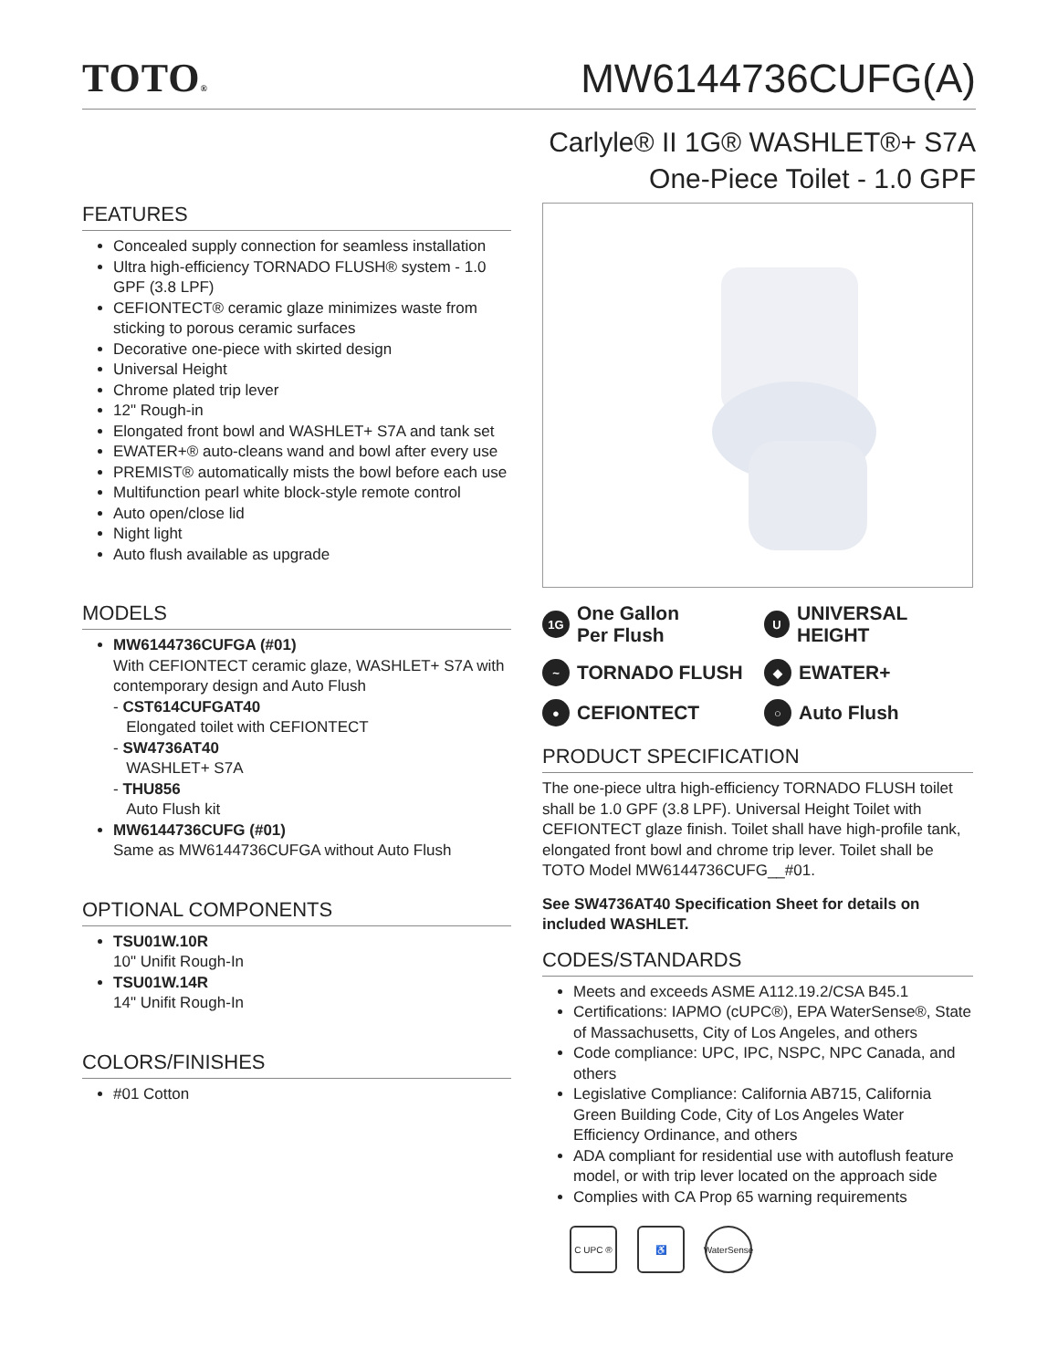TOTO®
MW6144736CUFG(A)
Carlyle® II 1G® WASHLET®+ S7A
One-Piece Toilet - 1.0 GPF
FEATURES
Concealed supply connection for seamless installation
Ultra high-efficiency TORNADO FLUSH® system - 1.0 GPF (3.8 LPF)
CEFIONTECT® ceramic glaze minimizes waste from sticking to porous ceramic surfaces
Decorative one-piece with skirted design
Universal Height
Chrome plated trip lever
12" Rough-in
Elongated front bowl and WASHLET+ S7A and tank set
EWATER+® auto-cleans wand and bowl after every use
PREMIST® automatically mists the bowl before each use
Multifunction pearl white block-style remote control
Auto open/close lid
Night light
Auto flush available as upgrade
MODELS
MW6144736CUFGA (#01)
With CEFIONTECT ceramic glaze, WASHLET+ S7A with contemporary design and Auto Flush
- CST614CUFGAT40
Elongated toilet with CEFIONTECT
- SW4736AT40
WASHLET+ S7A
- THU856
Auto Flush kit
MW6144736CUFG (#01)
Same as MW6144736CUFGA without Auto Flush
OPTIONAL COMPONENTS
TSU01W.10R
10" Unifit Rough-In
TSU01W.14R
14" Unifit Rough-In
COLORS/FINISHES
#01 Cotton
1G One Gallon
Per Flush
U UNIVERSAL HEIGHT
~ TORNADO FLUSH
◆ EWATER+
● CEFIONTECT
○ Auto Flush
PRODUCT SPECIFICATION
The one-piece ultra high-efficiency TORNADO FLUSH toilet shall be 1.0 GPF (3.8 LPF). Universal Height Toilet with CEFIONTECT glaze finish. Toilet shall have high-profile tank, elongated front bowl and chrome trip lever. Toilet shall be TOTO Model MW6144736CUFG__#01.
See SW4736AT40 Specification Sheet for details on included WASHLET.
CODES/STANDARDS
Meets and exceeds ASME A112.19.2/CSA B45.1
Certifications: IAPMO (cUPC®), EPA WaterSense®, State of Massachusetts, City of Los Angeles, and others
Code compliance: UPC, IPC, NSPC, NPC Canada, and others
Legislative Compliance: California AB715, California Green Building Code, City of Los Angeles Water Efficiency Ordinance, and others
ADA compliant for residential use with autoflush feature model, or with trip lever located on the approach side
Complies with CA Prop 65 warning requirements
C UPC ® ♿ WaterSense